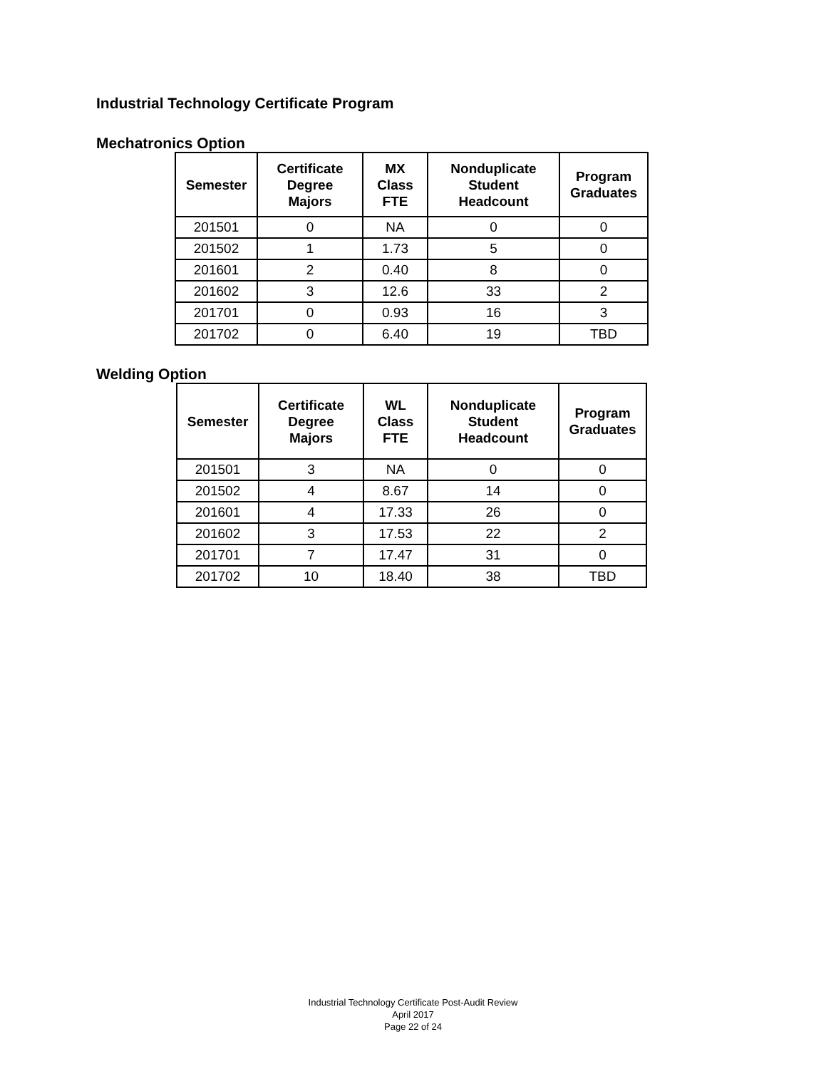Industrial Technology Certificate Program
Mechatronics Option
| Semester | Certificate Degree Majors | MX Class FTE | Nonduplicate Student Headcount | Program Graduates |
| --- | --- | --- | --- | --- |
| 201501 | 0 | NA | 0 | 0 |
| 201502 | 1 | 1.73 | 5 | 0 |
| 201601 | 2 | 0.40 | 8 | 0 |
| 201602 | 3 | 12.6 | 33 | 2 |
| 201701 | 0 | 0.93 | 16 | 3 |
| 201702 | 0 | 6.40 | 19 | TBD |
Welding Option
| Semester | Certificate Degree Majors | WL Class FTE | Nonduplicate Student Headcount | Program Graduates |
| --- | --- | --- | --- | --- |
| 201501 | 3 | NA | 0 | 0 |
| 201502 | 4 | 8.67 | 14 | 0 |
| 201601 | 4 | 17.33 | 26 | 0 |
| 201602 | 3 | 17.53 | 22 | 2 |
| 201701 | 7 | 17.47 | 31 | 0 |
| 201702 | 10 | 18.40 | 38 | TBD |
Industrial Technology Certificate Post-Audit Review
April 2017
Page 22 of 24